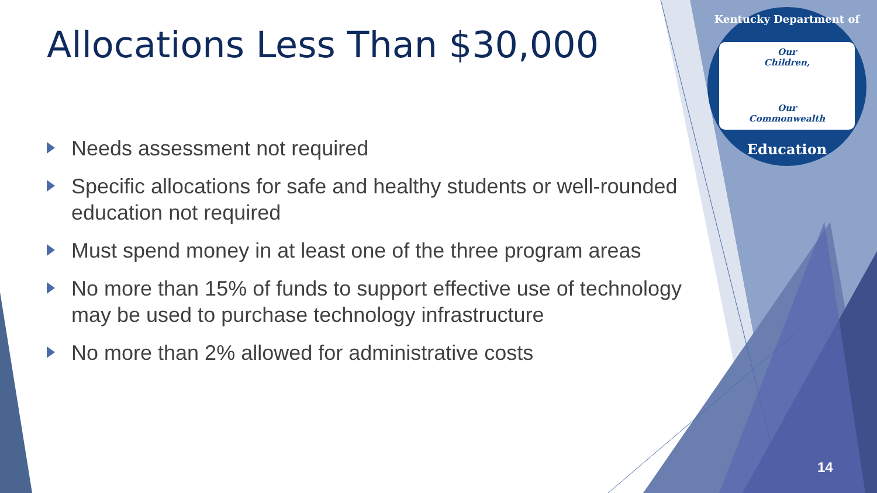Allocations Less Than $30,000
Needs assessment not required
Specific allocations for safe and healthy students or well-rounded education not required
Must spend money in at least one of the three program areas
No more than 15% of funds to support effective use of technology may be used to purchase technology infrastructure
No more than 2% allowed for administrative costs
Kentucky Department of
Our
Children,
Our
Commonwealth
Education
14